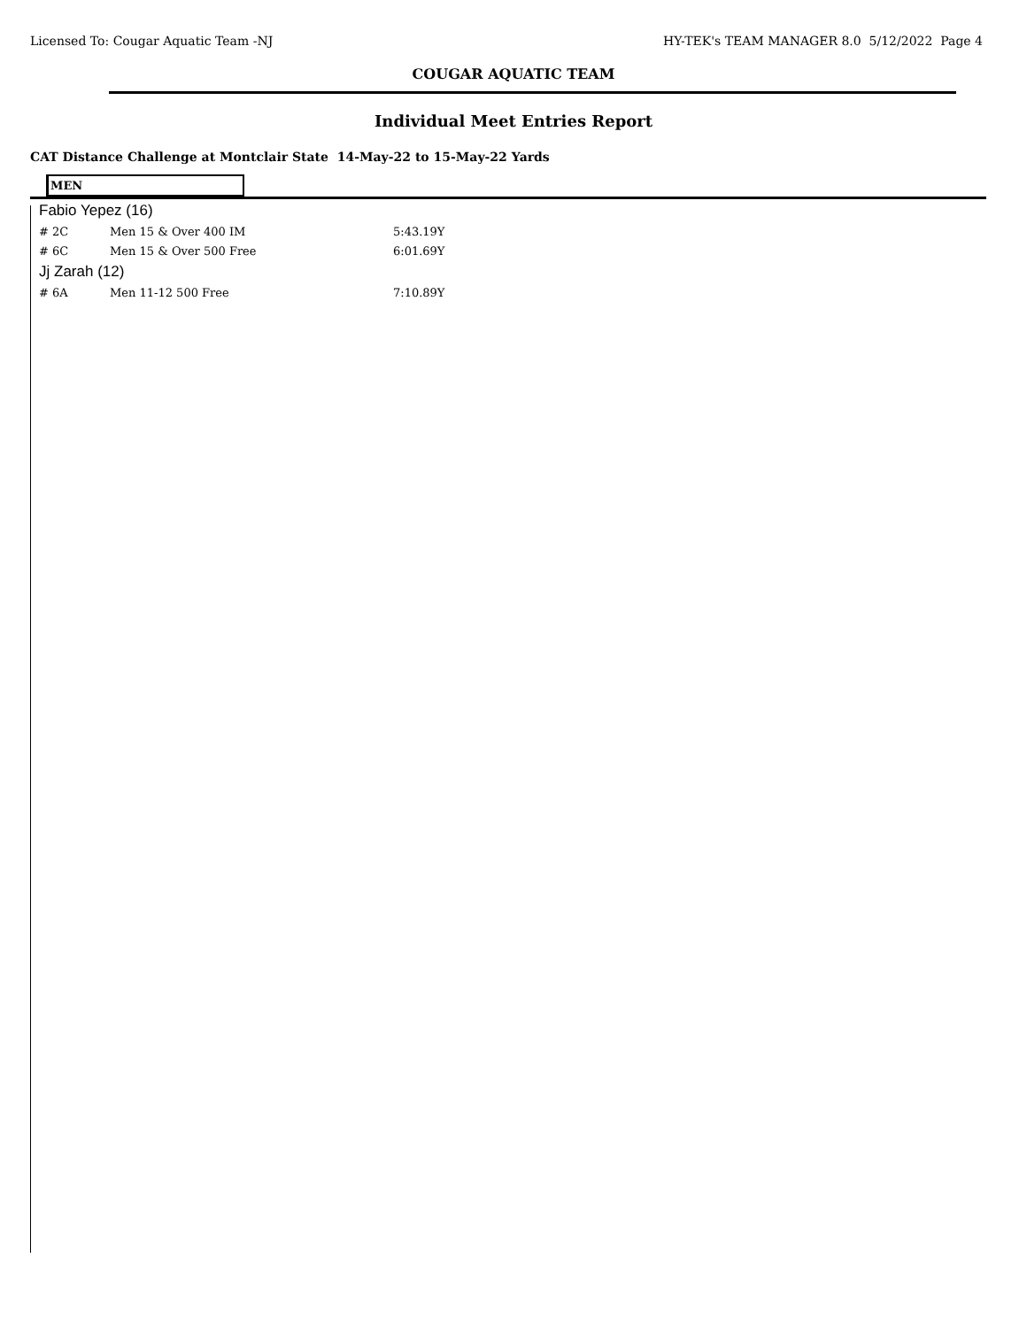Licensed To: Cougar Aquatic Team -NJ HY-TEK's TEAM MANAGER 8.0 5/12/2022 Page 4
COUGAR AQUATIC TEAM
Individual Meet Entries Report
CAT Distance Challenge at Montclair State 14-May-22 to 15-May-22 Yards
MEN
| Fabio Yepez (16) | | |
| # 2C | Men 15 & Over 400 IM | 5:43.19Y |
| # 6C | Men 15 & Over 500 Free | 6:01.69Y |
| Jj Zarah (12) | | |
| # 6A | Men 11-12 500 Free | 7:10.89Y |